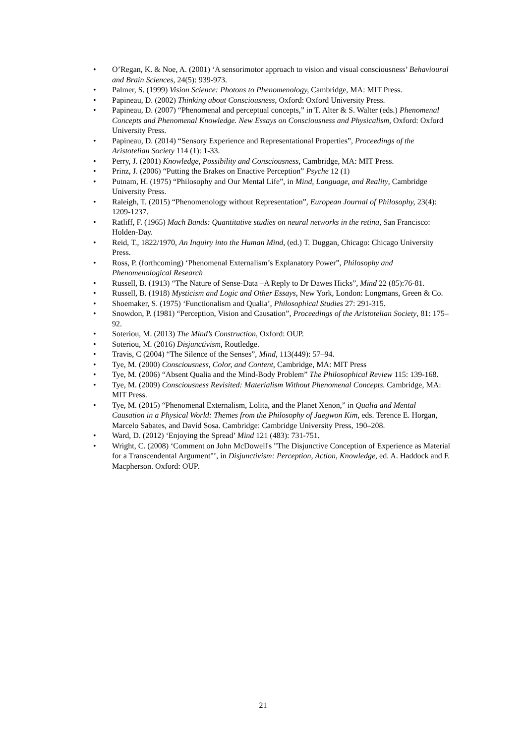• O’Regan, K. & Noe, A. (2001) ‘A sensorimotor approach to vision and visual consciousness’ Behavioural and Brain Sciences, 24(5): 939-973.
• Palmer, S. (1999) Vision Science: Photons to Phenomenology, Cambridge, MA: MIT Press.
• Papineau, D. (2002) Thinking about Consciousness, Oxford: Oxford University Press.
• Papineau, D. (2007) “Phenomenal and perceptual concepts,” in T. Alter & S. Walter (eds.) Phenomenal Concepts and Phenomenal Knowledge. New Essays on Consciousness and Physicalism, Oxford: Oxford University Press.
• Papineau, D. (2014) “Sensory Experience and Representational Properties”, Proceedings of the Aristotelian Society 114 (1): 1-33.
• Perry, J. (2001) Knowledge, Possibility and Consciousness, Cambridge, MA: MIT Press.
• Prinz, J. (2006) “Putting the Brakes on Enactive Perception” Psyche 12 (1)
• Putnam, H. (1975) “Philosophy and Our Mental Life”, in Mind, Language, and Reality, Cambridge University Press.
• Raleigh, T. (2015) “Phenomenology without Representation”, European Journal of Philosophy, 23(4): 1209-1237.
• Ratliff, F. (1965) Mach Bands: Quantitative studies on neural networks in the retina, San Francisco: Holden-Day.
• Reid, T., 1822/1970, An Inquiry into the Human Mind, (ed.) T. Duggan, Chicago: Chicago University Press.
• Ross, P. (forthcoming) ‘Phenomenal Externalism’s Explanatory Power”, Philosophy and Phenomenological Research
• Russell, B. (1913) “The Nature of Sense-Data –A Reply to Dr Dawes Hicks”, Mind 22 (85):76-81.
• Russell, B. (1918) Mysticism and Logic and Other Essays, New York, London: Longmans, Green & Co.
• Shoemaker, S. (1975) ‘Functionalism and Qualia’, Philosophical Studies 27: 291-315.
• Snowdon, P. (1981) “Perception, Vision and Causation”, Proceedings of the Aristotelian Society, 81: 175–92.
• Soteriou, M. (2013) The Mind’s Construction, Oxford: OUP.
• Soteriou, M. (2016) Disjunctivism, Routledge.
• Travis, C (2004) “The Silence of the Senses”, Mind, 113(449): 57–94.
• Tye, M. (2000) Consciousness, Color, and Content, Cambridge, MA: MIT Press
• Tye, M. (2006) “Absent Qualia and the Mind-Body Problem” The Philosophical Review 115: 139-168.
• Tye, M. (2009) Consciousness Revisited: Materialism Without Phenomenal Concepts. Cambridge, MA: MIT Press.
• Tye, M. (2015) “Phenomenal Externalism, Lolita, and the Planet Xenon,” in Qualia and Mental Causation in a Physical World: Themes from the Philosophy of Jaegwon Kim, eds. Terence E. Horgan, Marcelo Sabates, and David Sosa. Cambridge: Cambridge University Press, 190–208.
• Ward, D. (2012) ‘Enjoying the Spread’ Mind 121 (483): 731-751.
• Wright, C. (2008) ‘Comment on John McDowell's "The Disjunctive Conception of Experience as Material for a Transcendental Argument"’, in Disjunctivism: Perception, Action, Knowledge, ed. A. Haddock and F. Macpherson. Oxford: OUP.
21